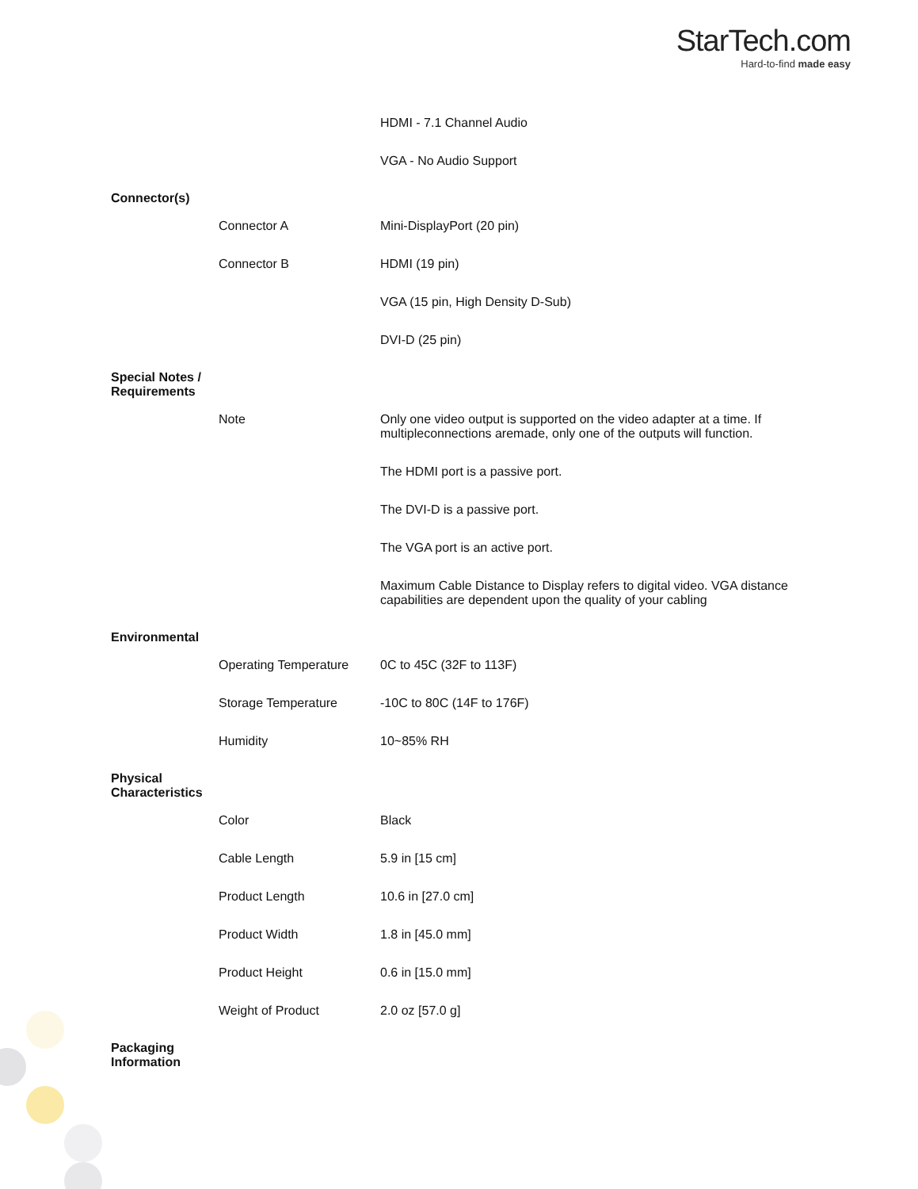StarTech.com
Hard-to-find made easy
| | | HDMI - 7.1 Channel Audio |
| | | VGA - No Audio Support |
| Connector(s) | | |
| | Connector A | Mini-DisplayPort (20 pin) |
| | Connector B | HDMI (19 pin) |
| | | VGA (15 pin, High Density D-Sub) |
| | | DVI-D (25 pin) |
| Special Notes / Requirements | | |
| | Note | Only one video output is supported on the video adapter at a time. If multipleconnections aremade, only one of the outputs will function. |
| | | The HDMI port is a passive port. |
| | | The DVI-D is a passive port. |
| | | The VGA port is an active port. |
| | | Maximum Cable Distance to Display refers to digital video. VGA distance capabilities are dependent upon the quality of your cabling |
| Environmental | | |
| | Operating Temperature | 0C to 45C (32F to 113F) |
| | Storage Temperature | -10C to 80C (14F to 176F) |
| | Humidity | 10~85% RH |
| Physical Characteristics | | |
| | Color | Black |
| | Cable Length | 5.9 in [15 cm] |
| | Product Length | 10.6 in [27.0 cm] |
| | Product Width | 1.8 in [45.0 mm] |
| | Product Height | 0.6 in [15.0 mm] |
| | Weight of Product | 2.0 oz [57.0 g] |
| Packaging Information | | |